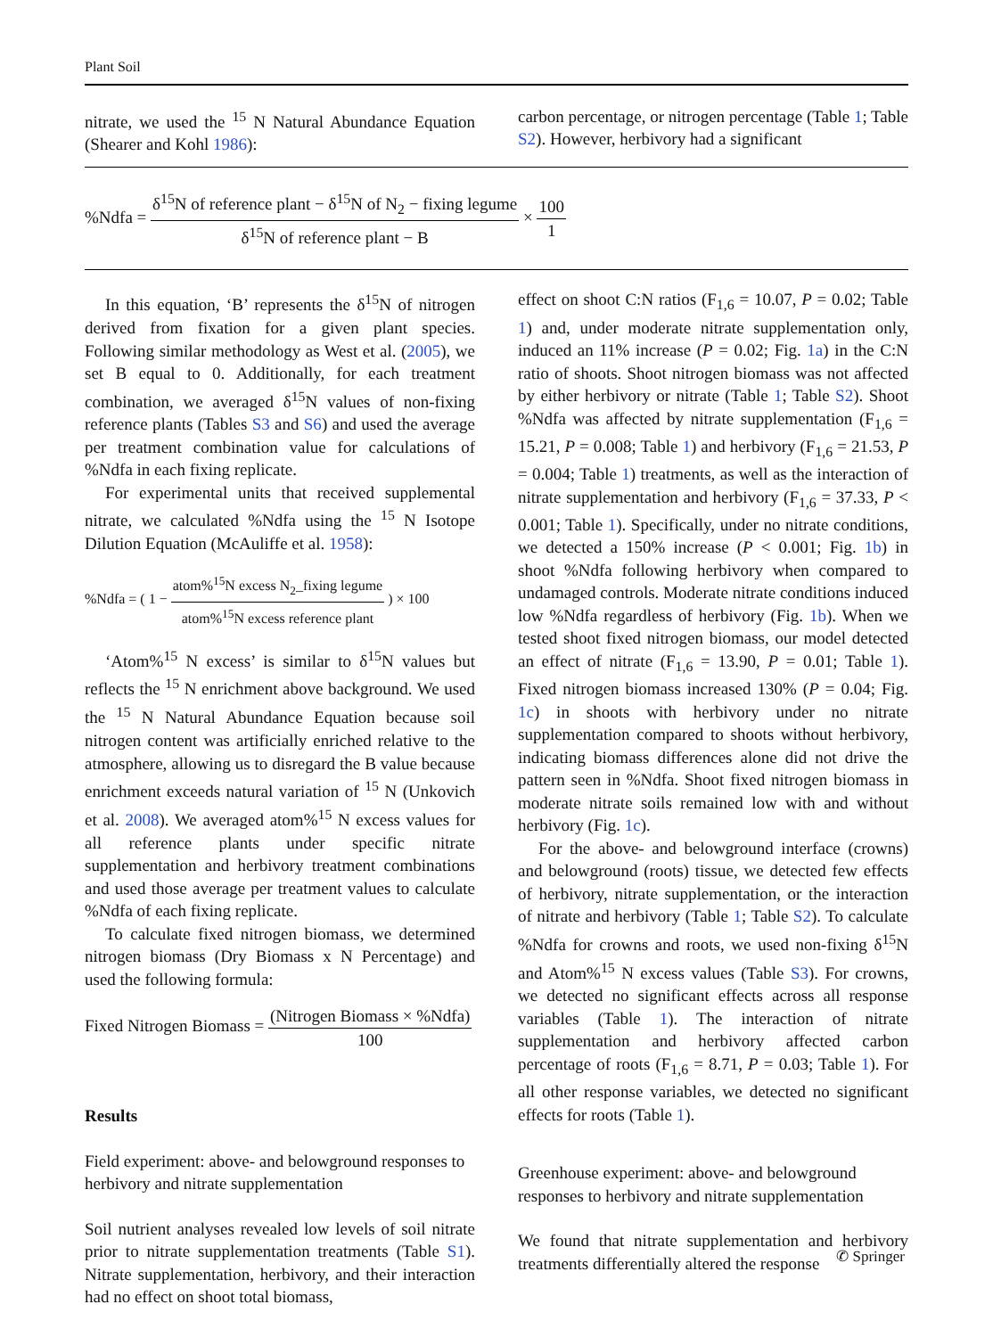Plant Soil
nitrate, we used the <sup>15</sup> N Natural Abundance Equation (Shearer and Kohl 1986):
carbon percentage, or nitrogen percentage (Table 1; Table S2). However, herbivory had a significant
%Ndfa = δ<sup>15</sup>N of reference plant − δ<sup>15</sup>N of N<sub>2</sub> − fixing legume δ<sup>15</sup>N of reference plant − B × 100 1
In this equation, ‘B’ represents the δ<sup>15</sup>N of nitrogen derived from fixation for a given plant species. Following similar methodology as West et al. (2005), we set B equal to 0. Additionally, for each treatment combination, we averaged δ<sup>15</sup>N values of non-fixing reference plants (Tables S3 and S6) and used the average per treatment combination value for calculations of %Ndfa in each fixing replicate.
For experimental units that received supplemental nitrate, we calculated %Ndfa using the <sup>15</sup> N Isotope Dilution Equation (McAuliffe et al. 1958):
%Ndfa = ( 1 − atom%<sup>15</sup>N excess N<sub>2</sub>_fixing legume atom%<sup>15</sup>N excess reference plant ) × 100
‘Atom%<sup>15</sup> N excess’ is similar to δ<sup>15</sup>N values but reflects the <sup>15</sup> N enrichment above background. We used the <sup>15</sup> N Natural Abundance Equation because soil nitrogen content was artificially enriched relative to the atmosphere, allowing us to disregard the B value because enrichment exceeds natural variation of <sup>15</sup> N (Unkovich et al. 2008). We averaged atom%<sup>15</sup> N excess values for all reference plants under specific nitrate supplementation and herbivory treatment combinations and used those average per treatment values to calculate %Ndfa of each fixing replicate.
To calculate fixed nitrogen biomass, we determined nitrogen biomass (Dry Biomass x N Percentage) and used the following formula:
Fixed Nitrogen Biomass = (Nitrogen Biomass × %Ndfa) 100
Results
Field experiment: above- and belowground responses to herbivory and nitrate supplementation
Soil nutrient analyses revealed low levels of soil nitrate prior to nitrate supplementation treatments (Table S1). Nitrate supplementation, herbivory, and their interaction had no effect on shoot total biomass,
effect on shoot C:N ratios (F<sub>1,6</sub> = 10.07, P = 0.02; Table 1) and, under moderate nitrate supplementation only, induced an 11% increase (P = 0.02; Fig. 1a) in the C:N ratio of shoots. Shoot nitrogen biomass was not affected by either herbivory or nitrate (Table 1; Table S2). Shoot %Ndfa was affected by nitrate supplementation (F<sub>1,6</sub> = 15.21, P = 0.008; Table 1) and herbivory (F<sub>1,6</sub> = 21.53, P = 0.004; Table 1) treatments, as well as the interaction of nitrate supplementation and herbivory (F<sub>1,6</sub> = 37.33, P < 0.001; Table 1). Specifically, under no nitrate conditions, we detected a 150% increase (P < 0.001; Fig. 1b) in shoot %Ndfa following herbivory when compared to undamaged controls. Moderate nitrate conditions induced low %Ndfa regardless of herbivory (Fig. 1b). When we tested shoot fixed nitrogen biomass, our model detected an effect of nitrate (F<sub>1,6</sub> = 13.90, P = 0.01; Table 1). Fixed nitrogen biomass increased 130% (P = 0.04; Fig. 1c) in shoots with herbivory under no nitrate supplementation compared to shoots without herbivory, indicating biomass differences alone did not drive the pattern seen in %Ndfa. Shoot fixed nitrogen biomass in moderate nitrate soils remained low with and without herbivory (Fig. 1c).
For the above- and belowground interface (crowns) and belowground (roots) tissue, we detected few effects of herbivory, nitrate supplementation, or the interaction of nitrate and herbivory (Table 1; Table S2). To calculate %Ndfa for crowns and roots, we used non-fixing δ<sup>15</sup>N and Atom%<sup>15</sup> N excess values (Table S3). For crowns, we detected no significant effects across all response variables (Table 1). The interaction of nitrate supplementation and herbivory affected carbon percentage of roots (F<sub>1,6</sub> = 8.71, P = 0.03; Table 1). For all other response variables, we detected no significant effects for roots (Table 1).
Greenhouse experiment: above- and belowground responses to herbivory and nitrate supplementation
We found that nitrate supplementation and herbivory treatments differentially altered the response
✆ Springer